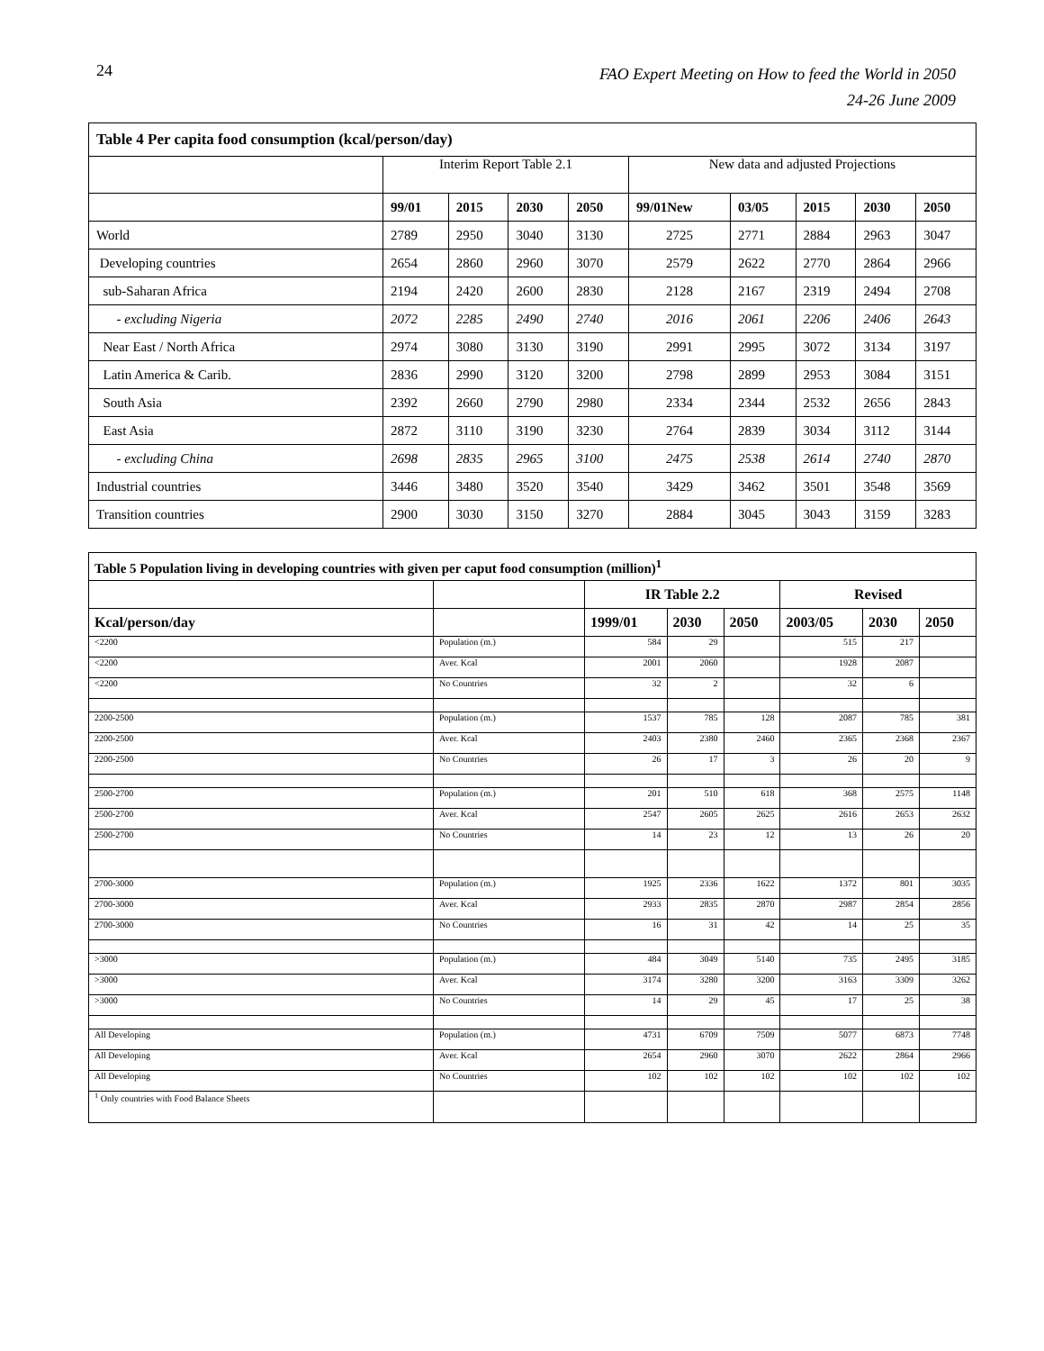24
FAO Expert Meeting on How to feed the World in 2050
24-26 June 2009
| Table 4 Per capita food consumption (kcal/person/day) | | | | | | | | | |
| | Interim Report Table 2.1 | | | | New data and adjusted Projections | | | | |
| | 99/01 | 2015 | 2030 | 2050 | 99/01New | 03/05 | 2015 | 2030 | 2050 |
| World | 2789 | 2950 | 3040 | 3130 | 2725 | 2771 | 2884 | 2963 | 3047 |
| Developing countries | 2654 | 2860 | 2960 | 3070 | 2579 | 2622 | 2770 | 2864 | 2966 |
| sub-Saharan Africa | 2194 | 2420 | 2600 | 2830 | 2128 | 2167 | 2319 | 2494 | 2708 |
| - excluding Nigeria | 2072 | 2285 | 2490 | 2740 | 2016 | 2061 | 2206 | 2406 | 2643 |
| Near East / North Africa | 2974 | 3080 | 3130 | 3190 | 2991 | 2995 | 3072 | 3134 | 3197 |
| Latin America & Carib. | 2836 | 2990 | 3120 | 3200 | 2798 | 2899 | 2953 | 3084 | 3151 |
| South Asia | 2392 | 2660 | 2790 | 2980 | 2334 | 2344 | 2532 | 2656 | 2843 |
| East Asia | 2872 | 3110 | 3190 | 3230 | 2764 | 2839 | 3034 | 3112 | 3144 |
| - excluding China | 2698 | 2835 | 2965 | 3100 | 2475 | 2538 | 2614 | 2740 | 2870 |
| Industrial countries | 3446 | 3480 | 3520 | 3540 | 3429 | 3462 | 3501 | 3548 | 3569 |
| Transition countries | 2900 | 3030 | 3150 | 3270 | 2884 | 3045 | 3043 | 3159 | 3283 |
| Table 5 Population living in developing countries with given per caput food consumption (million)<sup>1</sup> | | | | | | | |
| | | IR Table 2.2 | | | Revised | | |
| Kcal/person/day | | 1999/01 | 2030 | 2050 | 2003/05 | 2030 | 2050 |
| <2200 | Population (m.) | 584 | 29 | | 515 | 217 | |
| <2200 | Aver. Kcal | 2001 | 2060 | | 1928 | 2087 | |
| <2200 | No Countries | 32 | 2 | | 32 | 6 | |
| 2200-2500 | Population (m.) | 1537 | 785 | 128 | 2087 | 785 | 381 |
| 2200-2500 | Aver. Kcal | 2403 | 2380 | 2460 | 2365 | 2368 | 2367 |
| 2200-2500 | No Countries | 26 | 17 | 3 | 26 | 20 | 9 |
| 2500-2700 | Population (m.) | 201 | 510 | 618 | 368 | 2575 | 1148 |
| 2500-2700 | Aver. Kcal | 2547 | 2605 | 2625 | 2616 | 2653 | 2632 |
| 2500-2700 | No Countries | 14 | 23 | 12 | 13 | 26 | 20 |
| 2700-3000 | Population (m.) | 1925 | 2336 | 1622 | 1372 | 801 | 3035 |
| 2700-3000 | Aver. Kcal | 2933 | 2835 | 2870 | 2987 | 2854 | 2856 |
| 2700-3000 | No Countries | 16 | 31 | 42 | 14 | 25 | 35 |
| >3000 | Population (m.) | 484 | 3049 | 5140 | 735 | 2495 | 3185 |
| >3000 | Aver. Kcal | 3174 | 3280 | 3200 | 3163 | 3309 | 3262 |
| >3000 | No Countries | 14 | 29 | 45 | 17 | 25 | 38 |
| All Developing | Population (m.) | 4731 | 6709 | 7509 | 5077 | 6873 | 7748 |
| All Developing | Aver. Kcal | 2654 | 2960 | 3070 | 2622 | 2864 | 2966 |
| All Developing | No Countries | 102 | 102 | 102 | 102 | 102 | 102 |
| <sup>1</sup> Only countries with Food Balance Sheets | | | | | | | |